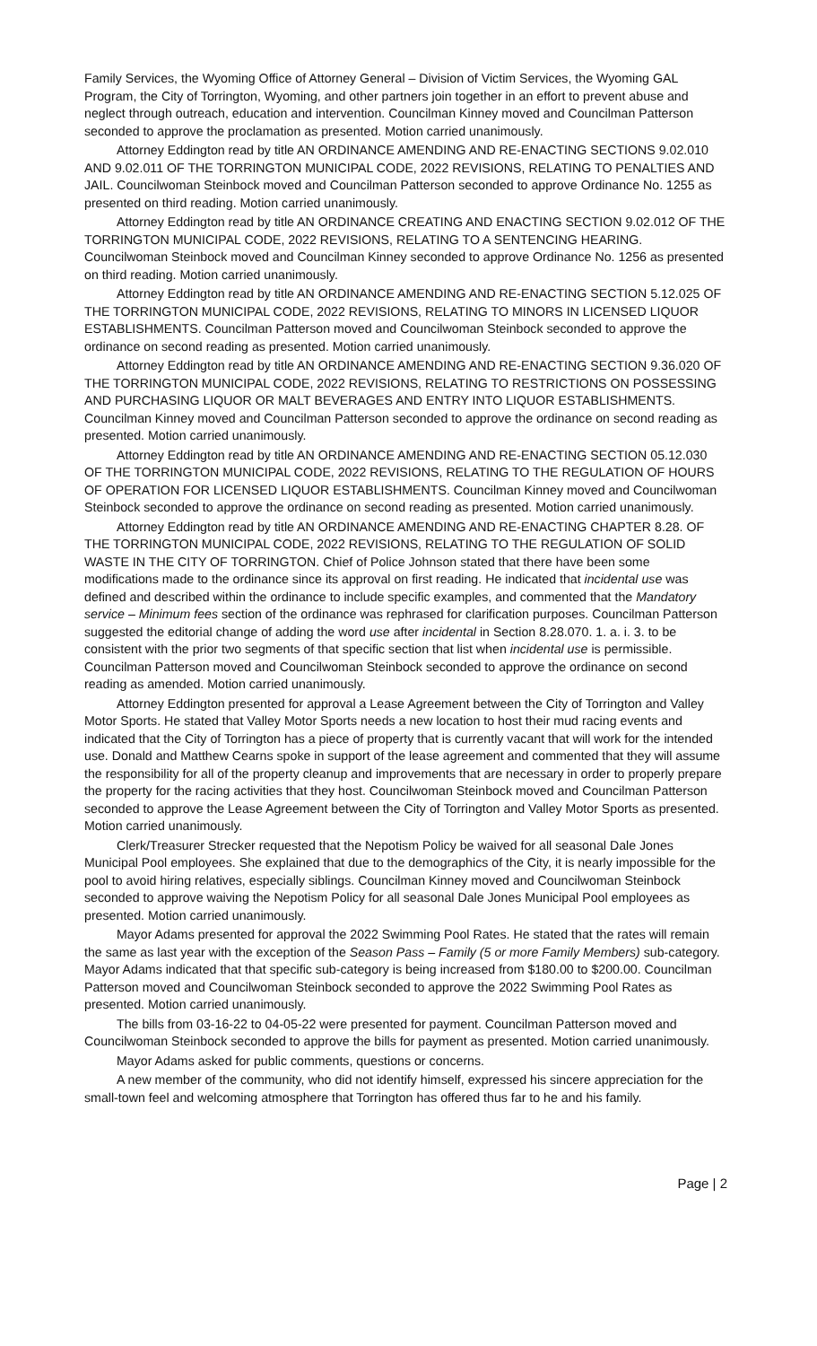Family Services, the Wyoming Office of Attorney General – Division of Victim Services, the Wyoming GAL Program, the City of Torrington, Wyoming, and other partners join together in an effort to prevent abuse and neglect through outreach, education and intervention. Councilman Kinney moved and Councilman Patterson seconded to approve the proclamation as presented. Motion carried unanimously.
Attorney Eddington read by title AN ORDINANCE AMENDING AND RE-ENACTING SECTIONS 9.02.010 AND 9.02.011 OF THE TORRINGTON MUNICIPAL CODE, 2022 REVISIONS, RELATING TO PENALTIES AND JAIL. Councilwoman Steinbock moved and Councilman Patterson seconded to approve Ordinance No. 1255 as presented on third reading. Motion carried unanimously.
Attorney Eddington read by title AN ORDINANCE CREATING AND ENACTING SECTION 9.02.012 OF THE TORRINGTON MUNICIPAL CODE, 2022 REVISIONS, RELATING TO A SENTENCING HEARING. Councilwoman Steinbock moved and Councilman Kinney seconded to approve Ordinance No. 1256 as presented on third reading. Motion carried unanimously.
Attorney Eddington read by title AN ORDINANCE AMENDING AND RE-ENACTING SECTION 5.12.025 OF THE TORRINGTON MUNICIPAL CODE, 2022 REVISIONS, RELATING TO MINORS IN LICENSED LIQUOR ESTABLISHMENTS. Councilman Patterson moved and Councilwoman Steinbock seconded to approve the ordinance on second reading as presented. Motion carried unanimously.
Attorney Eddington read by title AN ORDINANCE AMENDING AND RE-ENACTING SECTION 9.36.020 OF THE TORRINGTON MUNICIPAL CODE, 2022 REVISIONS, RELATING TO RESTRICTIONS ON POSSESSING AND PURCHASING LIQUOR OR MALT BEVERAGES AND ENTRY INTO LIQUOR ESTABLISHMENTS. Councilman Kinney moved and Councilman Patterson seconded to approve the ordinance on second reading as presented. Motion carried unanimously.
Attorney Eddington read by title AN ORDINANCE AMENDING AND RE-ENACTING SECTION 05.12.030 OF THE TORRINGTON MUNICIPAL CODE, 2022 REVISIONS, RELATING TO THE REGULATION OF HOURS OF OPERATION FOR LICENSED LIQUOR ESTABLISHMENTS. Councilman Kinney moved and Councilwoman Steinbock seconded to approve the ordinance on second reading as presented. Motion carried unanimously.
Attorney Eddington read by title AN ORDINANCE AMENDING AND RE-ENACTING CHAPTER 8.28. OF THE TORRINGTON MUNICIPAL CODE, 2022 REVISIONS, RELATING TO THE REGULATION OF SOLID WASTE IN THE CITY OF TORRINGTON. Chief of Police Johnson stated that there have been some modifications made to the ordinance since its approval on first reading. He indicated that incidental use was defined and described within the ordinance to include specific examples, and commented that the Mandatory service – Minimum fees section of the ordinance was rephrased for clarification purposes. Councilman Patterson suggested the editorial change of adding the word use after incidental in Section 8.28.070. 1. a. i. 3. to be consistent with the prior two segments of that specific section that list when incidental use is permissible. Councilman Patterson moved and Councilwoman Steinbock seconded to approve the ordinance on second reading as amended. Motion carried unanimously.
Attorney Eddington presented for approval a Lease Agreement between the City of Torrington and Valley Motor Sports. He stated that Valley Motor Sports needs a new location to host their mud racing events and indicated that the City of Torrington has a piece of property that is currently vacant that will work for the intended use. Donald and Matthew Cearns spoke in support of the lease agreement and commented that they will assume the responsibility for all of the property cleanup and improvements that are necessary in order to properly prepare the property for the racing activities that they host. Councilwoman Steinbock moved and Councilman Patterson seconded to approve the Lease Agreement between the City of Torrington and Valley Motor Sports as presented. Motion carried unanimously.
Clerk/Treasurer Strecker requested that the Nepotism Policy be waived for all seasonal Dale Jones Municipal Pool employees. She explained that due to the demographics of the City, it is nearly impossible for the pool to avoid hiring relatives, especially siblings. Councilman Kinney moved and Councilwoman Steinbock seconded to approve waiving the Nepotism Policy for all seasonal Dale Jones Municipal Pool employees as presented. Motion carried unanimously.
Mayor Adams presented for approval the 2022 Swimming Pool Rates. He stated that the rates will remain the same as last year with the exception of the Season Pass – Family (5 or more Family Members) sub-category. Mayor Adams indicated that that specific sub-category is being increased from $180.00 to $200.00. Councilman Patterson moved and Councilwoman Steinbock seconded to approve the 2022 Swimming Pool Rates as presented. Motion carried unanimously.
The bills from 03-16-22 to 04-05-22 were presented for payment. Councilman Patterson moved and Councilwoman Steinbock seconded to approve the bills for payment as presented. Motion carried unanimously.
Mayor Adams asked for public comments, questions or concerns.
A new member of the community, who did not identify himself, expressed his sincere appreciation for the small-town feel and welcoming atmosphere that Torrington has offered thus far to he and his family.
Page | 2